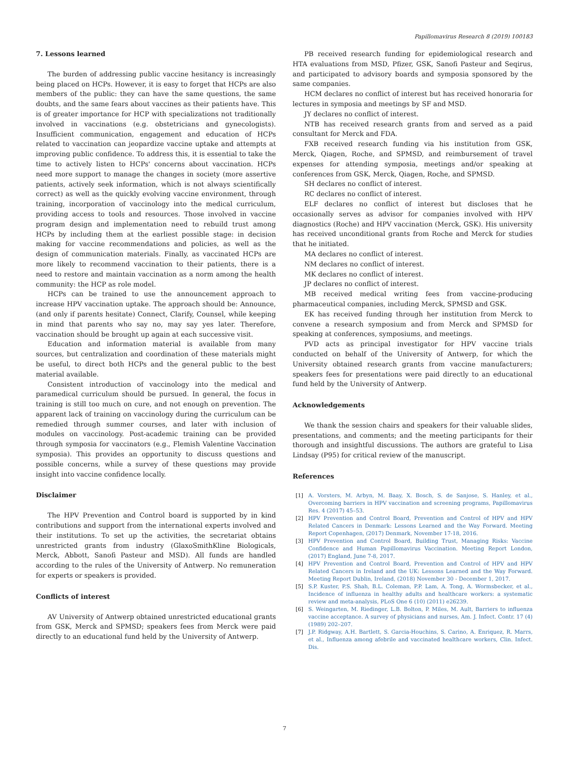Papillomavirus Research 8 (2019) 100183
7. Lessons learned
The burden of addressing public vaccine hesitancy is increasingly being placed on HCPs. However, it is easy to forget that HCPs are also members of the public: they can have the same questions, the same doubts, and the same fears about vaccines as their patients have. This is of greater importance for HCP with specializations not traditionally involved in vaccinations (e.g. obstetricians and gynecologists). Insufficient communication, engagement and education of HCPs related to vaccination can jeopardize vaccine uptake and attempts at improving public confidence. To address this, it is essential to take the time to actively listen to HCPs' concerns about vaccination. HCPs need more support to manage the changes in society (more assertive patients, actively seek information, which is not always scientifically correct) as well as the quickly evolving vaccine environment, through training, incorporation of vaccinology into the medical curriculum, providing access to tools and resources. Those involved in vaccine program design and implementation need to rebuild trust among HCPs by including them at the earliest possible stage: in decision making for vaccine recommendations and policies, as well as the design of communication materials. Finally, as vaccinated HCPs are more likely to recommend vaccination to their patients, there is a need to restore and maintain vaccination as a norm among the health community: the HCP as role model.
HCPs can be trained to use the announcement approach to increase HPV vaccination uptake. The approach should be: Announce, (and only if parents hesitate) Connect, Clarify, Counsel, while keeping in mind that parents who say no, may say yes later. Therefore, vaccination should be brought up again at each successive visit.
Education and information material is available from many sources, but centralization and coordination of these materials might be useful, to direct both HCPs and the general public to the best material available.
Consistent introduction of vaccinology into the medical and paramedical curriculum should be pursued. In general, the focus in training is still too much on cure, and not enough on prevention. The apparent lack of training on vaccinology during the curriculum can be remedied through summer courses, and later with inclusion of modules on vaccinology. Post-academic training can be provided through symposia for vaccinators (e.g., Flemish Valentine Vaccination symposia). This provides an opportunity to discuss questions and possible concerns, while a survey of these questions may provide insight into vaccine confidence locally.
Disclaimer
The HPV Prevention and Control board is supported by in kind contributions and support from the international experts involved and their institutions. To set up the activities, the secretariat obtains unrestricted grants from industry (GlaxoSmithKline Biologicals, Merck, Abbott, Sanofi Pasteur and MSD). All funds are handled according to the rules of the University of Antwerp. No remuneration for experts or speakers is provided.
Conflicts of interest
AV University of Antwerp obtained unrestricted educational grants from GSK, Merck and SPMSD; speakers fees from Merck were paid directly to an educational fund held by the University of Antwerp.
PB received research funding for epidemiological research and HTA evaluations from MSD, Pfizer, GSK, Sanofi Pasteur and Seqirus, and participated to advisory boards and symposia sponsored by the same companies.
HCM declares no conflict of interest but has received honoraria for lectures in symposia and meetings by SF and MSD.
JY declares no conflict of interest.
NTB has received research grants from and served as a paid consultant for Merck and FDA.
FXB received research funding via his institution from GSK, Merck, Qiagen, Roche, and SPMSD, and reimbursement of travel expenses for attending symposia, meetings and/or speaking at conferences from GSK, Merck, Qiagen, Roche, and SPMSD.
SH declares no conflict of interest.
RC declares no conflict of interest.
ELF declares no conflict of interest but discloses that he occasionally serves as advisor for companies involved with HPV diagnostics (Roche) and HPV vaccination (Merck, GSK). His university has received unconditional grants from Roche and Merck for studies that he initiated.
MA declares no conflict of interest.
NM declares no conflict of interest.
MK declares no conflict of interest.
JP declares no conflict of interest.
MB received medical writing fees from vaccine-producing pharmaceutical companies, including Merck, SPMSD and GSK.
EK has received funding through her institution from Merck to convene a research symposium and from Merck and SPMSD for speaking at conferences, symposiums, and meetings.
PVD acts as principal investigator for HPV vaccine trials conducted on behalf of the University of Antwerp, for which the University obtained research grants from vaccine manufacturers; speakers fees for presentations were paid directly to an educational fund held by the University of Antwerp.
Acknowledgements
We thank the session chairs and speakers for their valuable slides, presentations, and comments; and the meeting participants for their thorough and insightful discussions. The authors are grateful to Lisa Lindsay (P95) for critical review of the manuscript.
References
[1] A. Vorsters, M. Arbyn, M. Baay, X. Bosch, S. de Sanjose, S. Hanley, et al., Overcoming barriers in HPV vaccination and screening programs, Papillomavirus Res. 4 (2017) 45–53.
[2] HPV Prevention and Control Board, Prevention and Control of HPV and HPV Related Cancers in Denmark: Lessons Learned and the Way Forward. Meeting Report Copenhagen, (2017) Denmark, November 17-18, 2016.
[3] HPV Prevention and Control Board, Building Trust, Managing Risks: Vaccine Confidence and Human Papillomavirus Vaccination. Meeting Report London, (2017) England, June 7-8, 2017.
[4] HPV Prevention and Control Board, Prevention and Control of HPV and HPV Related Cancers in Ireland and the UK: Lessons Learned and the Way Forward. Meeting Report Dublin, Ireland, (2018) November 30 - December 1, 2017.
[5] S.P. Kuster, P.S. Shah, B.L. Coleman, P.P. Lam, A. Tong, A. Wormsbecker, et al., Incidence of influenza in healthy adults and healthcare workers: a systematic review and meta-analysis, PLoS One 6 (10) (2011) e26239.
[6] S. Weingarten, M. Riedinger, L.B. Bolton, P. Miles, M. Ault, Barriers to influenza vaccine acceptance. A survey of physicians and nurses, Am. J. Infect. Contr. 17 (4) (1989) 202–207.
[7] J.P. Ridgway, A.H. Bartlett, S. Garcia-Houchins, S. Carino, A. Enriquez, R. Marrs, et al., Influenza among afebrile and vaccinated healthcare workers, Clin. Infect. Dis.
7